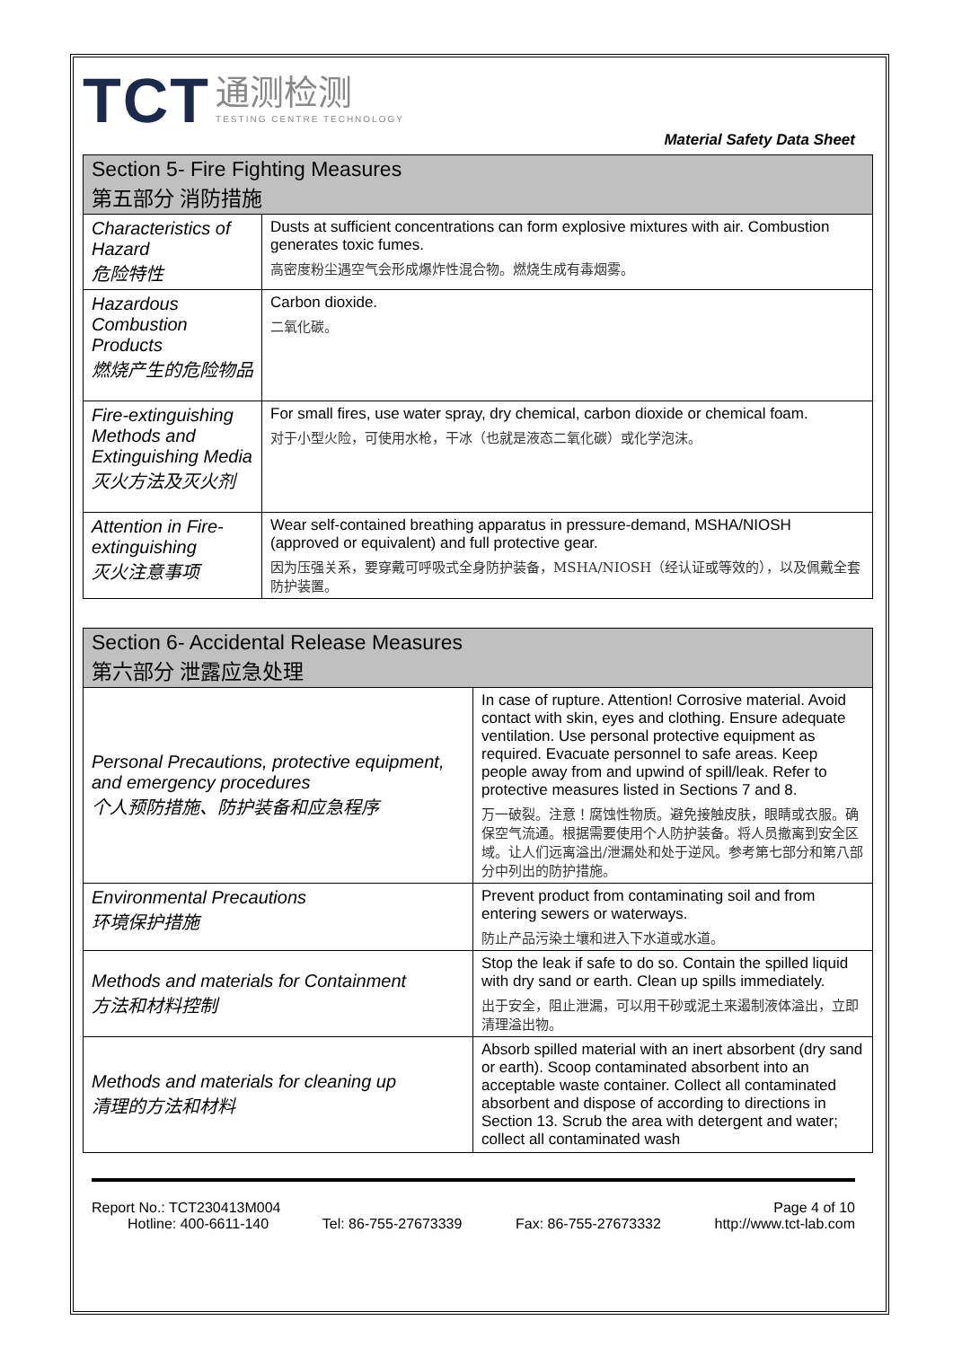TCT 通测检测 TESTING CENTRE TECHNOLOGY
Material Safety Data Sheet
| Section 5- Fire Fighting Measures 第五部分 消防措施 | |
| --- | --- |
| Characteristics of Hazard 危险特性 | Dusts at sufficient concentrations can form explosive mixtures with air. Combustion generates toxic fumes. 高密度粉尘遇空气会形成爆炸性混合物。燃烧生成有毒烟雾。 |
| Hazardous Combustion Products 燃烧产生的危险物品 | Carbon dioxide. 二氧化碳。 |
| Fire-extinguishing Methods and Extinguishing Media 灭火方法及灭火剂 | For small fires, use water spray, dry chemical, carbon dioxide or chemical foam. 对于小型火险，可使用水枪，干冰（也就是液态二氧化碳）或化学泡沫。 |
| Attention in Fire-extinguishing 灭火注意事项 | Wear self-contained breathing apparatus in pressure-demand, MSHA/NIOSH (approved or equivalent) and full protective gear. 因为压强关系，要穿戴可呼吸式全身防护装备，MSHA/NIOSH（经认证或等效的），以及佩戴全套防护装置。 |
| Section 6- Accidental Release Measures 第六部分 泄露应急处理 | |
| --- | --- |
| Personal Precautions, protective equipment, and emergency procedures 个人预防措施、防护装备和应急程序 | In case of rupture. Attention! Corrosive material. Avoid contact with skin, eyes and clothing. Ensure adequate ventilation. Use personal protective equipment as required. Evacuate personnel to safe areas. Keep people away from and upwind of spill/leak. Refer to protective measures listed in Sections 7 and 8. 万一破裂。注意！腐蚀性物质。避免接触皮肤，眼睛或衣服。确保空气流通。根据需要使用个人防护装备。将人员撤离到安全区域。让人们远离溢出/泄漏处和处于逆风。参考第七部分和第八部分中列出的防护措施。 |
| Environmental Precautions 环境保护措施 | Prevent product from contaminating soil and from entering sewers or waterways. 防止产品污染土壤和进入下水道或水道。 |
| Methods and materials for Containment 方法和材料控制 | Stop the leak if safe to do so. Contain the spilled liquid with dry sand or earth. Clean up spills immediately. 出于安全，阻止泄漏，可以用干砂或泥土来遏制液体溢出，立即清理溢出物。 |
| Methods and materials for cleaning up 清理的方法和材料 | Absorb spilled material with an inert absorbent (dry sand or earth). Scoop contaminated absorbent into an acceptable waste container. Collect all contaminated absorbent and dispose of according to directions in Section 13. Scrub the area with detergent and water; collect all contaminated wash |
Report No.: TCT230413M004 Page 4 of 10
Hotline: 400-6611-140 Tel: 86-755-27673339 Fax: 86-755-27673332 http://www.tct-lab.com